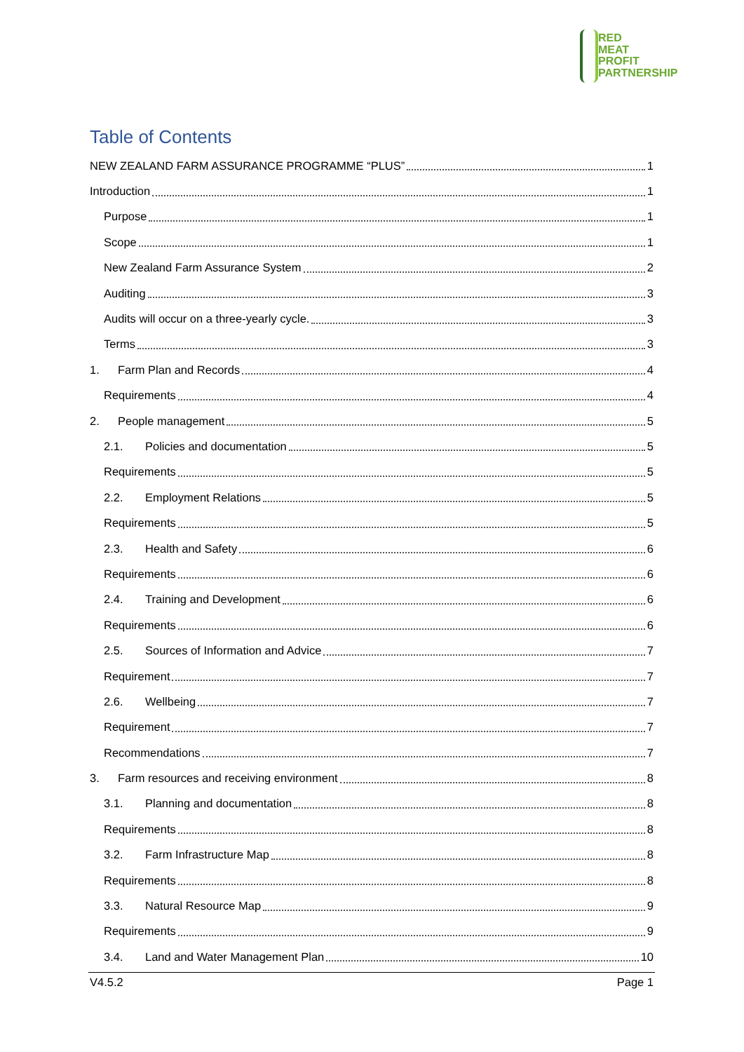RED
MEAT
PROFIT
PARTNERSHIP
Table of Contents
NEW ZEALAND FARM ASSURANCE PROGRAMME “PLUS” 1
Introduction 1
Purpose 1
Scope 1
New Zealand Farm Assurance System 2
Auditing 3
Audits will occur on a three-yearly cycle. 3
Terms 3
1. Farm Plan and Records 4
Requirements 4
2. People management 5
2.1. Policies and documentation 5
Requirements 5
2.2. Employment Relations 5
Requirements 5
2.3. Health and Safety 6
Requirements 6
2.4. Training and Development 6
Requirements 6
2.5. Sources of Information and Advice 7
Requirement 7
2.6. Wellbeing 7
Requirement 7
Recommendations 7
3. Farm resources and receiving environment 8
3.1. Planning and documentation 8
Requirements 8
3.2. Farm Infrastructure Map 8
Requirements 8
3.3. Natural Resource Map 9
Requirements 9
3.4. Land and Water Management Plan 10
V4.5.2 Page 1